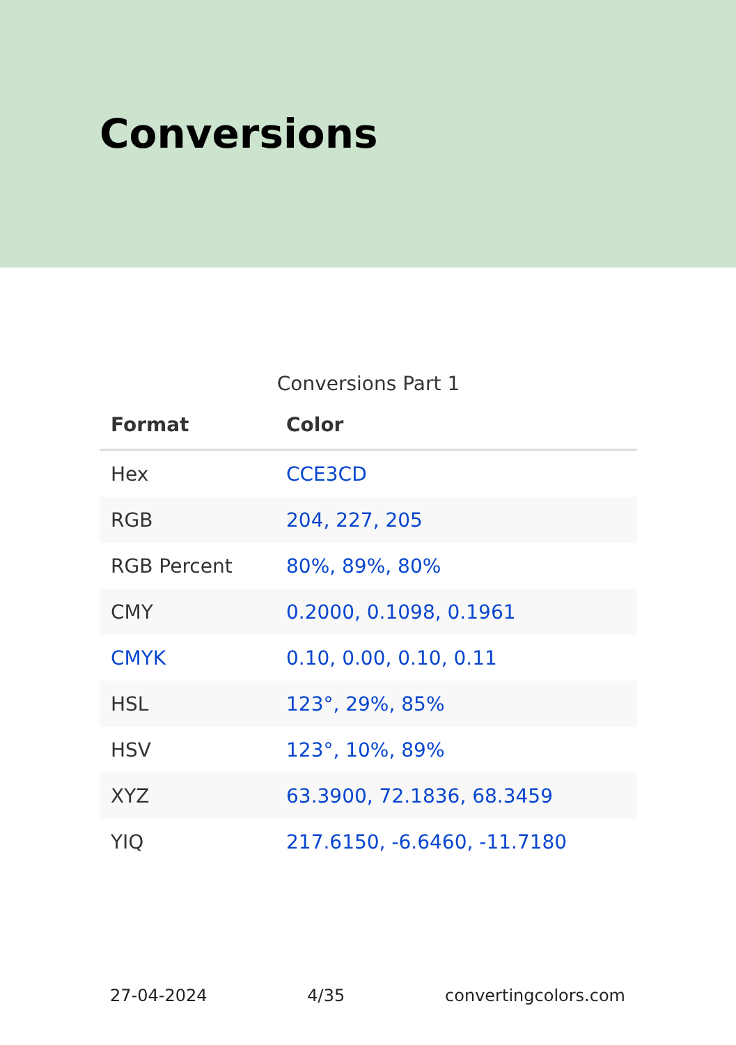Conversions
Conversions Part 1
| Format | Color |
| --- | --- |
| Hex | CCE3CD |
| RGB | 204, 227, 205 |
| RGB Percent | 80%, 89%, 80% |
| CMY | 0.2000, 0.1098, 0.1961 |
| CMYK | 0.10, 0.00, 0.10, 0.11 |
| HSL | 123°, 29%, 85% |
| HSV | 123°, 10%, 89% |
| XYZ | 63.3900, 72.1836, 68.3459 |
| YIQ | 217.6150, -6.6460, -11.7180 |
27-04-2024 4/35 convertingcolors.com